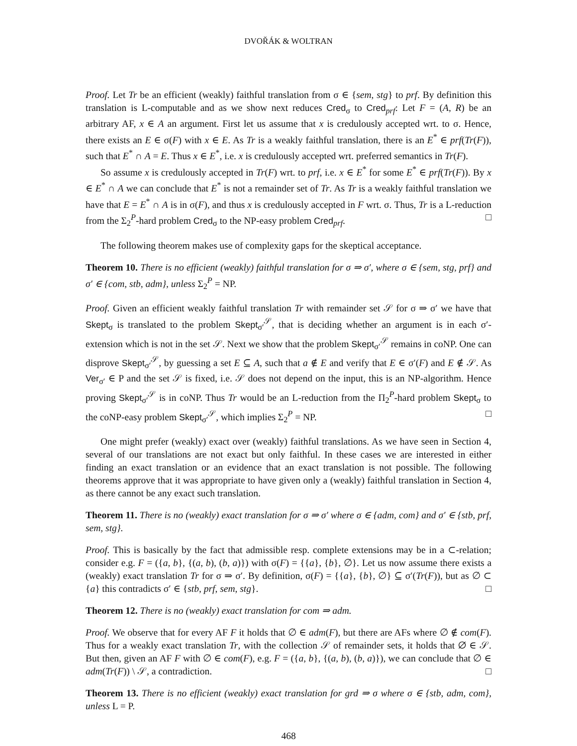DVOŘÁK & WOLTRAN
Proof. Let Tr be an efficient (weakly) faithful translation from σ ∈ {sem, stg} to prf. By definition this translation is L-computable and as we show next reduces Cred<sub>σ</sub> to Cred<sub>prf</sub>: Let F = (A, R) be an arbitrary AF, x ∈ A an argument. First let us assume that x is credulously accepted wrt. to σ. Hence, there exists an E ∈ σ(F) with x ∈ E. As Tr is a weakly faithful translation, there is an E<sup>*</sup> ∈ prf(Tr(F)), such that E<sup>*</sup> ∩ A = E. Thus x ∈ E<sup>*</sup>, i.e. x is credulously accepted wrt. preferred semantics in Tr(F).
So assume x is credulously accepted in Tr(F) wrt. to prf, i.e. x ∈ E<sup>*</sup> for some E<sup>*</sup> ∈ prf(Tr(F)). By x ∈ E<sup>*</sup> ∩ A we can conclude that E<sup>*</sup> is not a remainder set of Tr. As Tr is a weakly faithful translation we have that E = E<sup>*</sup> ∩ A is in σ(F), and thus x is credulously accepted in F wrt. σ. Thus, Tr is a L-reduction from the Σ<sub>2</sub><sup>P</sup>-hard problem Cred<sub>σ</sub> to the NP-easy problem Cred<sub>prf</sub>. □
The following theorem makes use of complexity gaps for the skeptical acceptance.
Theorem 10. There is no efficient (weakly) faithful translation for σ ⇒ σ′, where σ ∈ {sem, stg, prf} and σ′ ∈ {com, stb, adm}, unless Σ<sub>2</sub><sup>P</sup> = NP.
Proof. Given an efficient weakly faithful translation Tr with remainder set 𝒮 for σ ⇒ σ′ we have that Skept<sub>σ</sub> is translated to the problem Skept<sub>σ′</sub><sup>𝒮</sup>, that is deciding whether an argument is in each σ′-extension which is not in the set 𝒮. Next we show that the problem Skept<sub>σ′</sub><sup>𝒮</sup> remains in coNP. One can disprove Skept<sub>σ′</sub><sup>𝒮</sup>, by guessing a set E ⊆ A, such that a ∉ E and verify that E ∈ σ′(F) and E ∉ 𝒮. As Ver<sub>σ′</sub> ∈ P and the set 𝒮 is fixed, i.e. 𝒮 does not depend on the input, this is an NP-algorithm. Hence proving Skept<sub>σ′</sub><sup>𝒮</sup> is in coNP. Thus Tr would be an L-reduction from the Π<sub>2</sub><sup>P</sup>-hard problem Skept<sub>σ</sub> to the coNP-easy problem Skept<sub>σ′</sub><sup>𝒮</sup>, which implies Σ<sub>2</sub><sup>P</sup> = NP. □
One might prefer (weakly) exact over (weakly) faithful translations. As we have seen in Section 4, several of our translations are not exact but only faithful. In these cases we are interested in either finding an exact translation or an evidence that an exact translation is not possible. The following theorems approve that it was appropriate to have given only a (weakly) faithful translation in Section 4, as there cannot be any exact such translation.
Theorem 11. There is no (weakly) exact translation for σ ⇒ σ′ where σ ∈ {adm, com} and σ′ ∈ {stb, prf, sem, stg}.
Proof. This is basically by the fact that admissible resp. complete extensions may be in a ⊂-relation; consider e.g. F = ({a, b}, {(a, b), (b, a)}) with σ(F) = {{a}, {b}, ∅}. Let us now assume there exists a (weakly) exact translation Tr for σ ⇒ σ′. By definition, σ(F) = {{a}, {b}, ∅} ⊆ σ′(Tr(F)), but as ∅ ⊂ {a} this contradicts σ′ ∈ {stb, prf, sem, stg}. □
Theorem 12. There is no (weakly) exact translation for com ⇒ adm.
Proof. We observe that for every AF F it holds that ∅ ∈ adm(F), but there are AFs where ∅ ∉ com(F). Thus for a weakly exact translation Tr, with the collection 𝒮 of remainder sets, it holds that ∅ ∈ 𝒮. But then, given an AF F with ∅ ∈ com(F), e.g. F = ({a, b}, {(a, b), (b, a)}), we can conclude that ∅ ∈ adm(Tr(F)) \ 𝒮, a contradiction. □
Theorem 13. There is no efficient (weakly) exact translation for grd ⇒ σ where σ ∈ {stb, adm, com}, unless L = P.
468